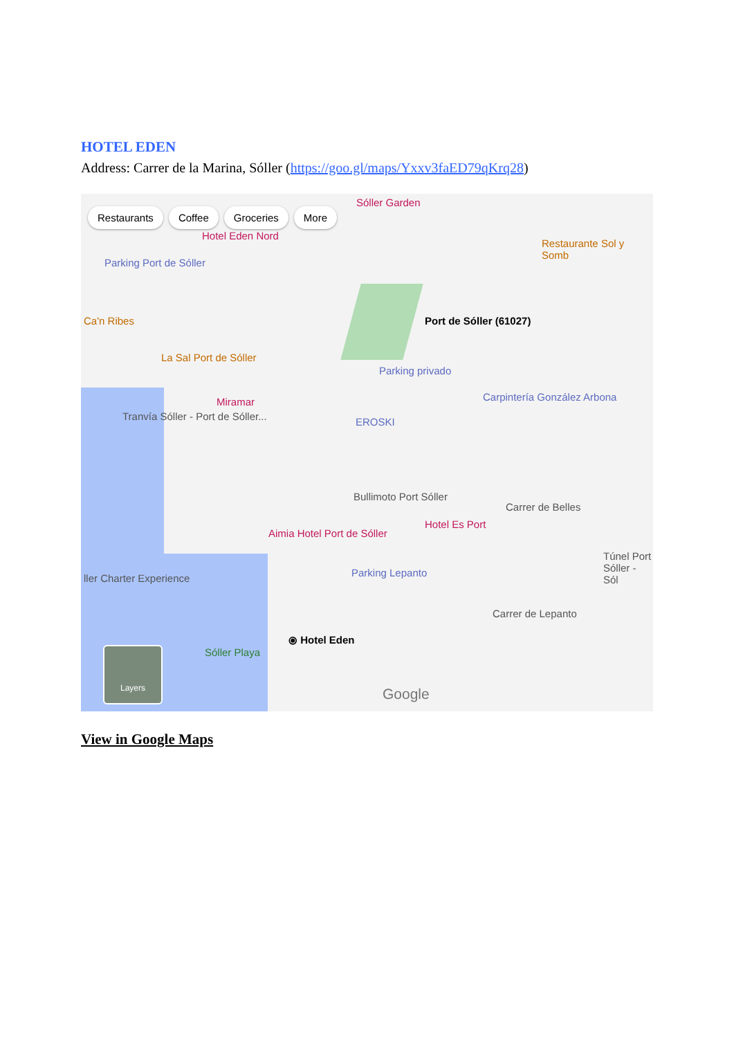HOTEL EDEN
Address: Carrer de la Marina, Sóller (https://goo.gl/maps/Yxxv3faED79qKrq28)
Restaurants Coffee Groceries More
Sóller Garden
Hotel Eden Nord
Parking Port de Sóller
Restaurante Sol y Somb
Ca'n Ribes Port de Sóller (61027)
La Sal Port de Sóller
Parking privado
Miramar
Tranvía Sóller - Port de Sóller...
EROSKI
Carpintería González Arbona
Bullimoto Port Sóller
Carrer de Belles
Hotel Es Port
Aimia Hotel Port de Sóller
Túnel Port Sóller - Sól
ller Charter Experience Parking Lepanto
Carrer de Lepanto
⦿ Hotel Eden
Sóller Playa
Layers
Google
View in Google Maps